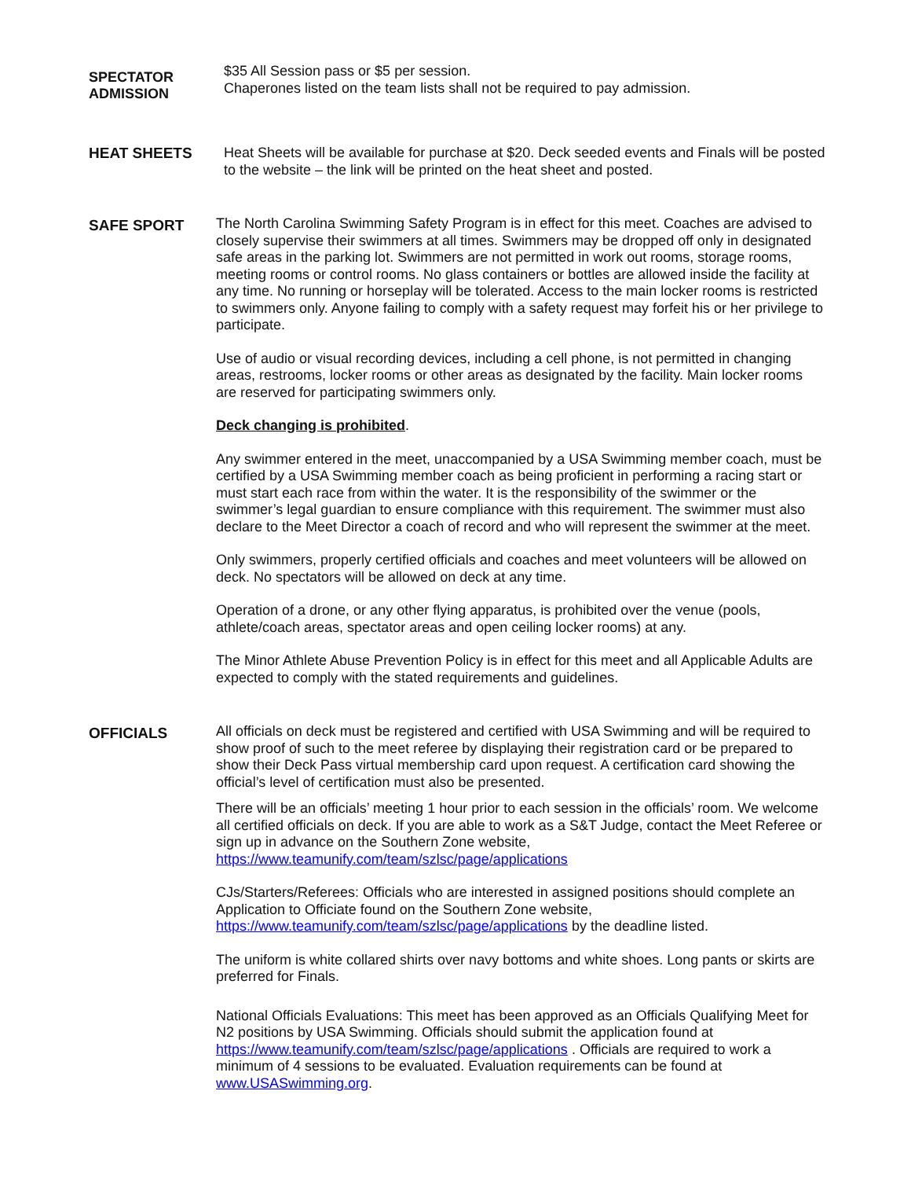SPECTATOR
ADMISSION
$35 All Session pass or $5 per session.
Chaperones listed on the team lists shall not be required to pay admission.
HEAT SHEETS
Heat Sheets will be available for purchase at $20. Deck seeded events and Finals will be posted to the website – the link will be printed on the heat sheet and posted.
SAFE SPORT
The North Carolina Swimming Safety Program is in effect for this meet. Coaches are advised to closely supervise their swimmers at all times. Swimmers may be dropped off only in designated safe areas in the parking lot. Swimmers are not permitted in work out rooms, storage rooms, meeting rooms or control rooms. No glass containers or bottles are allowed inside the facility at any time. No running or horseplay will be tolerated. Access to the main locker rooms is restricted to swimmers only. Anyone failing to comply with a safety request may forfeit his or her privilege to participate.
Use of audio or visual recording devices, including a cell phone, is not permitted in changing areas, restrooms, locker rooms or other areas as designated by the facility. Main locker rooms are reserved for participating swimmers only.
Deck changing is prohibited.
Any swimmer entered in the meet, unaccompanied by a USA Swimming member coach, must be certified by a USA Swimming member coach as being proficient in performing a racing start or must start each race from within the water. It is the responsibility of the swimmer or the swimmer’s legal guardian to ensure compliance with this requirement. The swimmer must also declare to the Meet Director a coach of record and who will represent the swimmer at the meet.
Only swimmers, properly certified officials and coaches and meet volunteers will be allowed on deck. No spectators will be allowed on deck at any time.
Operation of a drone, or any other flying apparatus, is prohibited over the venue (pools, athlete/coach areas, spectator areas and open ceiling locker rooms) at any.
The Minor Athlete Abuse Prevention Policy is in effect for this meet and all Applicable Adults are expected to comply with the stated requirements and guidelines.
OFFICIALS
All officials on deck must be registered and certified with USA Swimming and will be required to show proof of such to the meet referee by displaying their registration card or be prepared to show their Deck Pass virtual membership card upon request. A certification card showing the official’s level of certification must also be presented.
There will be an officials’ meeting 1 hour prior to each session in the officials’ room. We welcome all certified officials on deck. If you are able to work as a S&T Judge, contact the Meet Referee or sign up in advance on the Southern Zone website, https://www.teamunify.com/team/szlsc/page/applications
CJs/Starters/Referees: Officials who are interested in assigned positions should complete an Application to Officiate found on the Southern Zone website, https://www.teamunify.com/team/szlsc/page/applications by the deadline listed.
The uniform is white collared shirts over navy bottoms and white shoes. Long pants or skirts are preferred for Finals.
National Officials Evaluations: This meet has been approved as an Officials Qualifying Meet for N2 positions by USA Swimming. Officials should submit the application found at https://www.teamunify.com/team/szlsc/page/applications . Officials are required to work a minimum of 4 sessions to be evaluated. Evaluation requirements can be found at www.USASwimming.org.